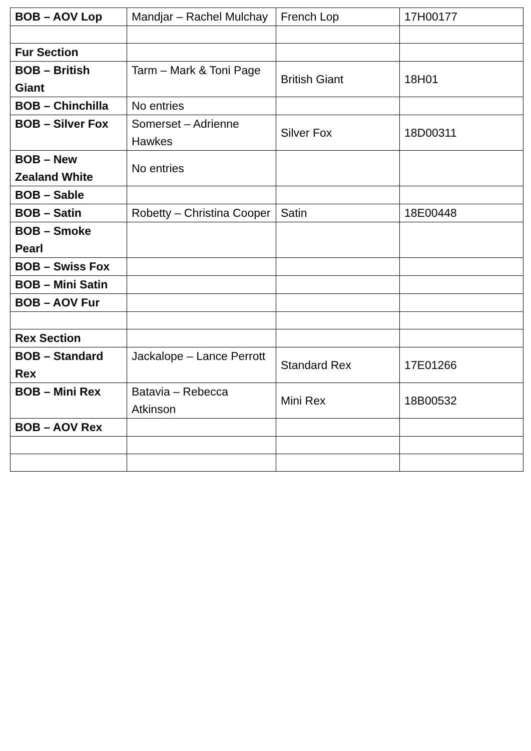| BOB – AOV Lop | Mandjar – Rachel Mulchay | French Lop | 17H00177 |
| Fur Section | | | |
| BOB – British Giant | Tarm – Mark & Toni Page | British Giant | 18H01 |
| BOB – Chinchilla | No entries | | |
| BOB – Silver Fox | Somerset – Adrienne Hawkes | Silver Fox | 18D00311 |
| BOB – New Zealand White | No entries | | |
| BOB – Sable | | | |
| BOB – Satin | Robetty – Christina Cooper | Satin | 18E00448 |
| BOB – Smoke Pearl | | | |
| BOB – Swiss Fox | | | |
| BOB – Mini Satin | | | |
| BOB – AOV Fur | | | |
| Rex Section | | | |
| BOB – Standard Rex | Jackalope – Lance Perrott | Standard Rex | 17E01266 |
| BOB – Mini Rex | Batavia – Rebecca Atkinson | Mini Rex | 18B00532 |
| BOB – AOV Rex | | | |